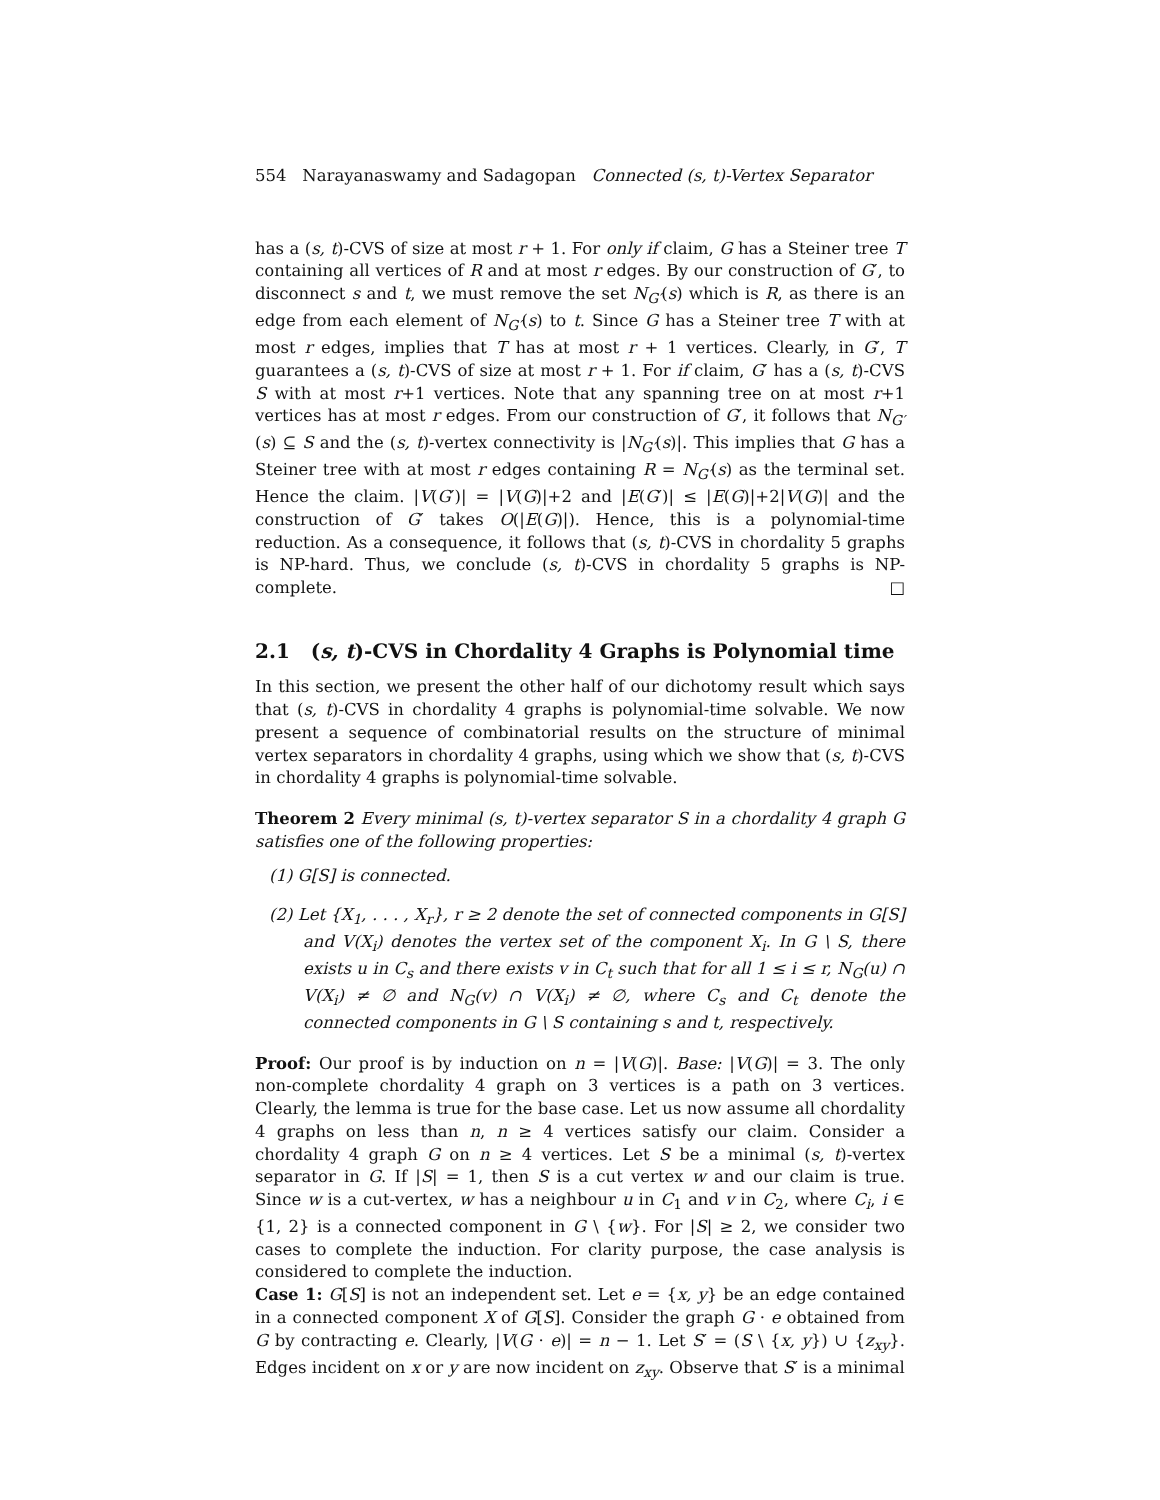554 Narayanaswamy and Sadagopan Connected (s, t)-Vertex Separator
has a (s, t)-CVS of size at most r + 1. For only if claim, G has a Steiner tree T containing all vertices of R and at most r edges. By our construction of G′, to disconnect s and t, we must remove the set N<sub>G′</sub>(s) which is R, as there is an edge from each element of N<sub>G′</sub>(s) to t. Since G has a Steiner tree T with at most r edges, implies that T has at most r + 1 vertices. Clearly, in G′, T guarantees a (s, t)-CVS of size at most r + 1. For if claim, G′ has a (s, t)-CVS S with at most r+1 vertices. Note that any spanning tree on at most r+1 vertices has at most r edges. From our construction of G′, it follows that N<sub>G′</sub>(s) ⊆ S and the (s, t)-vertex connectivity is |N<sub>G′</sub>(s)|. This implies that G has a Steiner tree with at most r edges containing R = N<sub>G′</sub>(s) as the terminal set. Hence the claim. |V(G′)| = |V(G)|+2 and |E(G′)| ≤ |E(G)|+2|V(G)| and the construction of G′ takes O(|E(G)|). Hence, this is a polynomial-time reduction. As a consequence, it follows that (s, t)-CVS in chordality 5 graphs is NP-hard. Thus, we conclude (s, t)-CVS in chordality 5 graphs is NP-complete. □
2.1 (s, t)-CVS in Chordality 4 Graphs is Polynomial time
In this section, we present the other half of our dichotomy result which says that (s, t)-CVS in chordality 4 graphs is polynomial-time solvable. We now present a sequence of combinatorial results on the structure of minimal vertex separators in chordality 4 graphs, using which we show that (s, t)-CVS in chordality 4 graphs is polynomial-time solvable.
Theorem 2 Every minimal (s, t)-vertex separator S in a chordality 4 graph G satisfies one of the following properties:
(1) G[S] is connected.
(2) Let {X<sub>1</sub>, . . . , X<sub>r</sub>}, r ≥ 2 denote the set of connected components in G[S] and V(X<sub>i</sub>) denotes the vertex set of the component X<sub>i</sub>. In G \ S, there exists u in C<sub>s</sub> and there exists v in C<sub>t</sub> such that for all 1 ≤ i ≤ r, N<sub>G</sub>(u) ∩ V(X<sub>i</sub>) ≠ ∅ and N<sub>G</sub>(v) ∩ V(X<sub>i</sub>) ≠ ∅, where C<sub>s</sub> and C<sub>t</sub> denote the connected components in G \ S containing s and t, respectively.
Proof: Our proof is by induction on n = |V(G)|. Base: |V(G)| = 3. The only non-complete chordality 4 graph on 3 vertices is a path on 3 vertices. Clearly, the lemma is true for the base case. Let us now assume all chordality 4 graphs on less than n, n ≥ 4 vertices satisfy our claim. Consider a chordality 4 graph G on n ≥ 4 vertices. Let S be a minimal (s, t)-vertex separator in G. If |S| = 1, then S is a cut vertex w and our claim is true. Since w is a cut-vertex, w has a neighbour u in C<sub>1</sub> and v in C<sub>2</sub>, where C<sub>i</sub>, i ∈ {1, 2} is a connected component in G \ {w}. For |S| ≥ 2, we consider two cases to complete the induction. For clarity purpose, the case analysis is considered to complete the induction.
Case 1: G[S] is not an independent set. Let e = {x, y} be an edge contained in a connected component X of G[S]. Consider the graph G · e obtained from G by contracting e. Clearly, |V(G · e)| = n − 1. Let S′ = (S \ {x, y}) ∪ {z<sub>xy</sub>}. Edges incident on x or y are now incident on z<sub>xy</sub>. Observe that S′ is a minimal